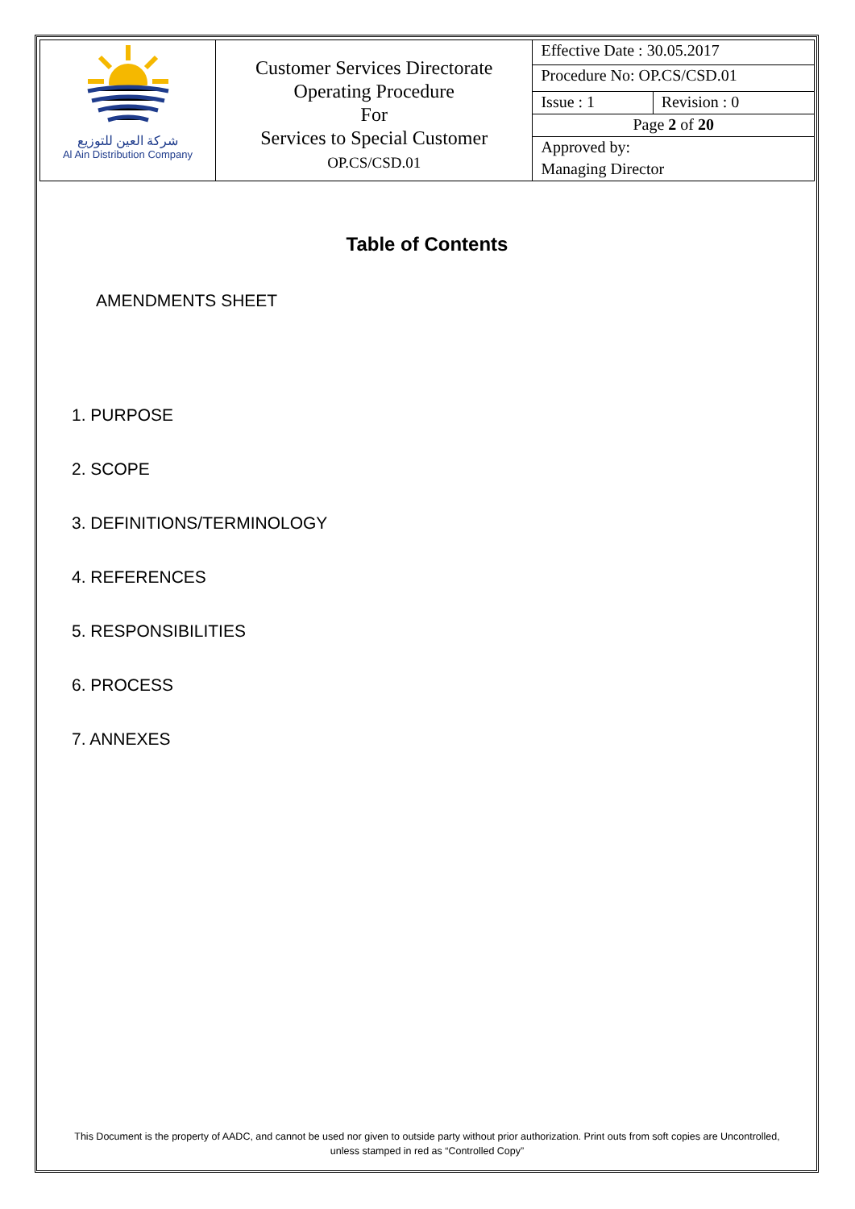| شركة العين للتوزيع Al Ain Distribution Company | Customer Services Directorate Operating Procedure For Services to Special Customer OP.CS/CSD.01 | Effective Date : 30.05.2017 | |
| | | Procedure No: OP.CS/CSD.01 | |
| | | Issue : 1 | Revision : 0 |
| | | Page 2 of 20 | |
| | | Approved by: | |
| | | Managing Director | |
Table of Contents
AMENDMENTS SHEET
1. PURPOSE
2. SCOPE
3. DEFINITIONS/TERMINOLOGY
4. REFERENCES
5. RESPONSIBILITIES
6. PROCESS
7. ANNEXES
This Document is the property of AADC, and cannot be used nor given to outside party without prior authorization. Print outs from soft copies are Uncontrolled,
unless stamped in red as “Controlled Copy”